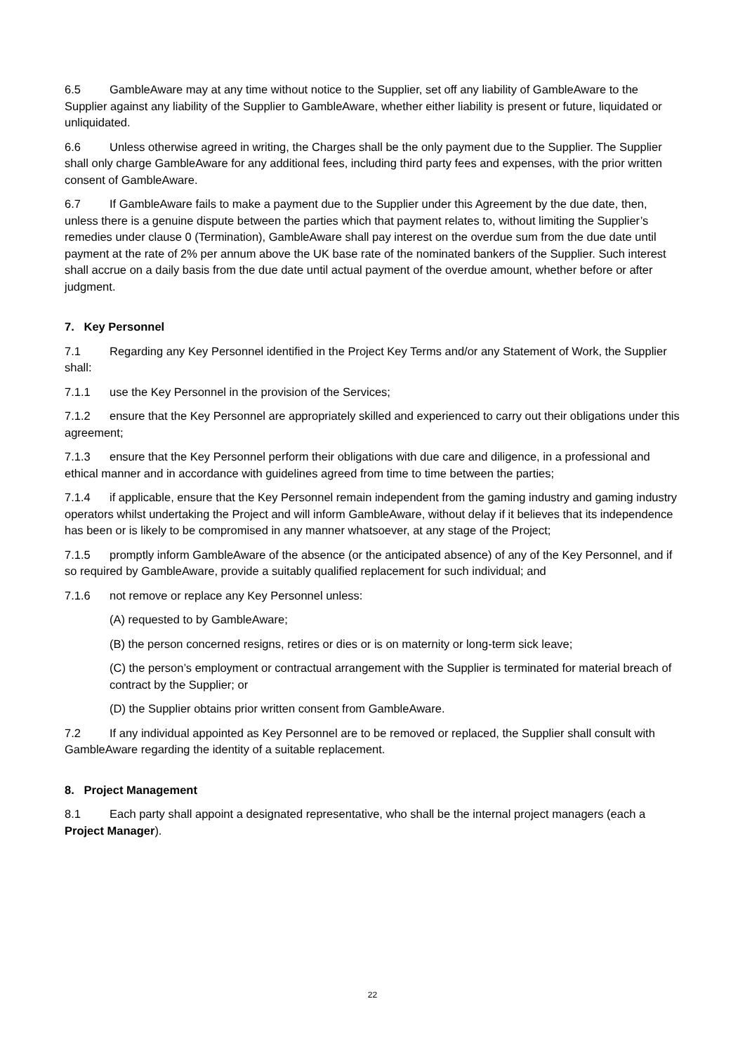6.5 GambleAware may at any time without notice to the Supplier, set off any liability of GambleAware to the Supplier against any liability of the Supplier to GambleAware, whether either liability is present or future, liquidated or unliquidated.
6.6 Unless otherwise agreed in writing, the Charges shall be the only payment due to the Supplier. The Supplier shall only charge GambleAware for any additional fees, including third party fees and expenses, with the prior written consent of GambleAware.
6.7 If GambleAware fails to make a payment due to the Supplier under this Agreement by the due date, then, unless there is a genuine dispute between the parties which that payment relates to, without limiting the Supplier’s remedies under clause 0 (Termination), GambleAware shall pay interest on the overdue sum from the due date until payment at the rate of 2% per annum above the UK base rate of the nominated bankers of the Supplier. Such interest shall accrue on a daily basis from the due date until actual payment of the overdue amount, whether before or after judgment.
7. Key Personnel
7.1 Regarding any Key Personnel identified in the Project Key Terms and/or any Statement of Work, the Supplier shall:
7.1.1 use the Key Personnel in the provision of the Services;
7.1.2 ensure that the Key Personnel are appropriately skilled and experienced to carry out their obligations under this agreement;
7.1.3 ensure that the Key Personnel perform their obligations with due care and diligence, in a professional and ethical manner and in accordance with guidelines agreed from time to time between the parties;
7.1.4 if applicable, ensure that the Key Personnel remain independent from the gaming industry and gaming industry operators whilst undertaking the Project and will inform GambleAware, without delay if it believes that its independence has been or is likely to be compromised in any manner whatsoever, at any stage of the Project;
7.1.5 promptly inform GambleAware of the absence (or the anticipated absence) of any of the Key Personnel, and if so required by GambleAware, provide a suitably qualified replacement for such individual; and
7.1.6 not remove or replace any Key Personnel unless:
(A) requested to by GambleAware;
(B) the person concerned resigns, retires or dies or is on maternity or long-term sick leave;
(C) the person’s employment or contractual arrangement with the Supplier is terminated for material breach of contract by the Supplier; or
(D) the Supplier obtains prior written consent from GambleAware.
7.2 If any individual appointed as Key Personnel are to be removed or replaced, the Supplier shall consult with GambleAware regarding the identity of a suitable replacement.
8. Project Management
8.1 Each party shall appoint a designated representative, who shall be the internal project managers (each a Project Manager).
22